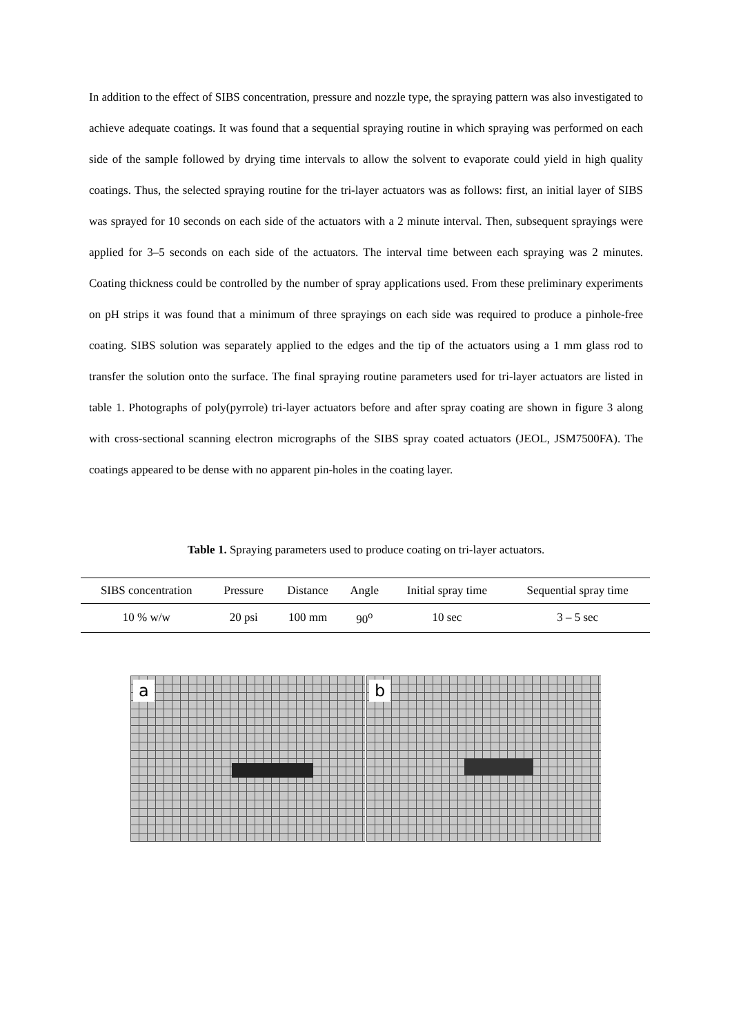In addition to the effect of SIBS concentration, pressure and nozzle type, the spraying pattern was also investigated to achieve adequate coatings. It was found that a sequential spraying routine in which spraying was performed on each side of the sample followed by drying time intervals to allow the solvent to evaporate could yield in high quality coatings. Thus, the selected spraying routine for the tri-layer actuators was as follows: first, an initial layer of SIBS was sprayed for 10 seconds on each side of the actuators with a 2 minute interval. Then, subsequent sprayings were applied for 3–5 seconds on each side of the actuators. The interval time between each spraying was 2 minutes. Coating thickness could be controlled by the number of spray applications used. From these preliminary experiments on pH strips it was found that a minimum of three sprayings on each side was required to produce a pinhole-free coating. SIBS solution was separately applied to the edges and the tip of the actuators using a 1 mm glass rod to transfer the solution onto the surface. The final spraying routine parameters used for tri-layer actuators are listed in table 1. Photographs of poly(pyrrole) tri-layer actuators before and after spray coating are shown in figure 3 along with cross-sectional scanning electron micrographs of the SIBS spray coated actuators (JEOL, JSM7500FA). The coatings appeared to be dense with no apparent pin-holes in the coating layer.
Table 1. Spraying parameters used to produce coating on tri-layer actuators.
| SIBS concentration | Pressure | Distance | Angle | Initial spray time | Sequential spray time |
| --- | --- | --- | --- | --- | --- |
| 10 % w/w | 20 psi | 100 mm | 90<sup>o</sup> | 10 sec | 3 – 5 sec |
a
b